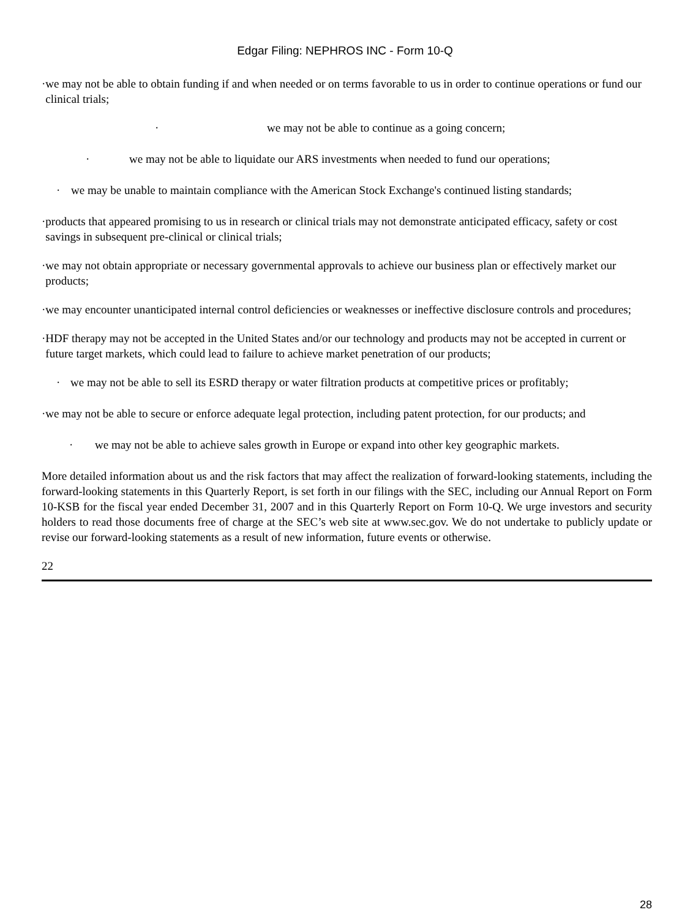Edgar Filing: NEPHROS INC - Form 10-Q
· we may not be able to obtain funding if and when needed or on terms favorable to us in order to continue operations or fund our clinical trials;
· we may not be able to continue as a going concern;
· we may not be able to liquidate our ARS investments when needed to fund our operations;
· we may be unable to maintain compliance with the American Stock Exchange's continued listing standards;
· products that appeared promising to us in research or clinical trials may not demonstrate anticipated efficacy, safety or cost savings in subsequent pre-clinical or clinical trials;
· we may not obtain appropriate or necessary governmental approvals to achieve our business plan or effectively market our products;
· we may encounter unanticipated internal control deficiencies or weaknesses or ineffective disclosure controls and procedures;
· HDF therapy may not be accepted in the United States and/or our technology and products may not be accepted in current or future target markets, which could lead to failure to achieve market penetration of our products;
· we may not be able to sell its ESRD therapy or water filtration products at competitive prices or profitably;
· we may not be able to secure or enforce adequate legal protection, including patent protection, for our products; and
· we may not be able to achieve sales growth in Europe or expand into other key geographic markets.
More detailed information about us and the risk factors that may affect the realization of forward-looking statements, including the forward-looking statements in this Quarterly Report, is set forth in our filings with the SEC, including our Annual Report on Form 10-KSB for the fiscal year ended December 31, 2007 and in this Quarterly Report on Form 10-Q. We urge investors and security holders to read those documents free of charge at the SEC’s web site at www.sec.gov. We do not undertake to publicly update or revise our forward-looking statements as a result of new information, future events or otherwise.
22
28